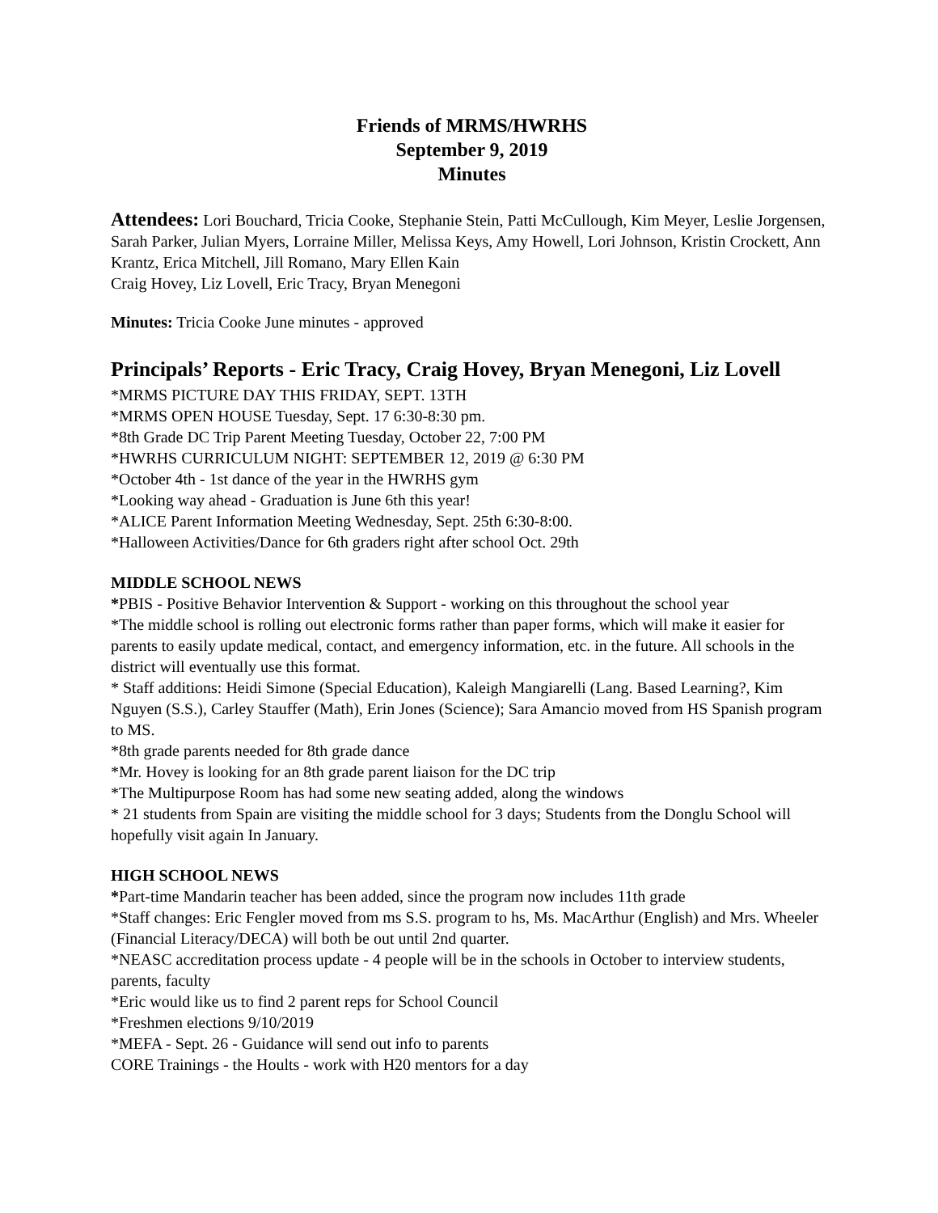Friends of MRMS/HWRHS
September 9, 2019
Minutes
Attendees: Lori Bouchard, Tricia Cooke, Stephanie Stein, Patti McCullough, Kim Meyer, Leslie Jorgensen, Sarah Parker, Julian Myers, Lorraine Miller, Melissa Keys, Amy Howell, Lori Johnson, Kristin Crockett, Ann Krantz, Erica Mitchell, Jill Romano, Mary Ellen Kain
Craig Hovey, Liz Lovell, Eric Tracy, Bryan Menegoni
Minutes: Tricia Cooke June minutes - approved
Principals’ Reports - Eric Tracy, Craig Hovey, Bryan Menegoni, Liz Lovell
*MRMS PICTURE DAY THIS FRIDAY, SEPT. 13TH
*MRMS OPEN HOUSE Tuesday, Sept. 17 6:30-8:30 pm.
*8th Grade DC Trip Parent Meeting Tuesday, October 22, 7:00 PM
*HWRHS CURRICULUM NIGHT: SEPTEMBER 12, 2019 @ 6:30 PM
*October 4th - 1st dance of the year in the HWRHS gym
*Looking way ahead - Graduation is June 6th this year!
*ALICE Parent Information Meeting Wednesday, Sept. 25th 6:30-8:00.
*Halloween Activities/Dance for 6th graders right after school Oct. 29th
MIDDLE SCHOOL NEWS
*PBIS - Positive Behavior Intervention & Support - working on this throughout the school year
*The middle school is rolling out electronic forms rather than paper forms, which will make it easier for parents to easily update medical, contact, and emergency information, etc. in the future. All schools in the district will eventually use this format.
* Staff additions: Heidi Simone (Special Education), Kaleigh Mangiarelli (Lang. Based Learning?, Kim Nguyen (S.S.), Carley Stauffer (Math), Erin Jones (Science); Sara Amancio moved from HS Spanish program to MS.
*8th grade parents needed for 8th grade dance
*Mr. Hovey is looking for an 8th grade parent liaison for the DC trip
*The Multipurpose Room has had some new seating added, along the windows
* 21 students from Spain are visiting the middle school for 3 days; Students from the Donglu School will hopefully visit again In January.
HIGH SCHOOL NEWS
*Part-time Mandarin teacher has been added, since the program now includes 11th grade
*Staff changes: Eric Fengler moved from ms S.S. program to hs, Ms. MacArthur (English) and Mrs. Wheeler (Financial Literacy/DECA) will both be out until 2nd quarter.
*NEASC accreditation process update - 4 people will be in the schools in October to interview students, parents, faculty
*Eric would like us to find 2 parent reps for School Council
*Freshmen elections 9/10/2019
*MEFA - Sept. 26 - Guidance will send out info to parents
CORE Trainings - the Hoults - work with H20 mentors for a day